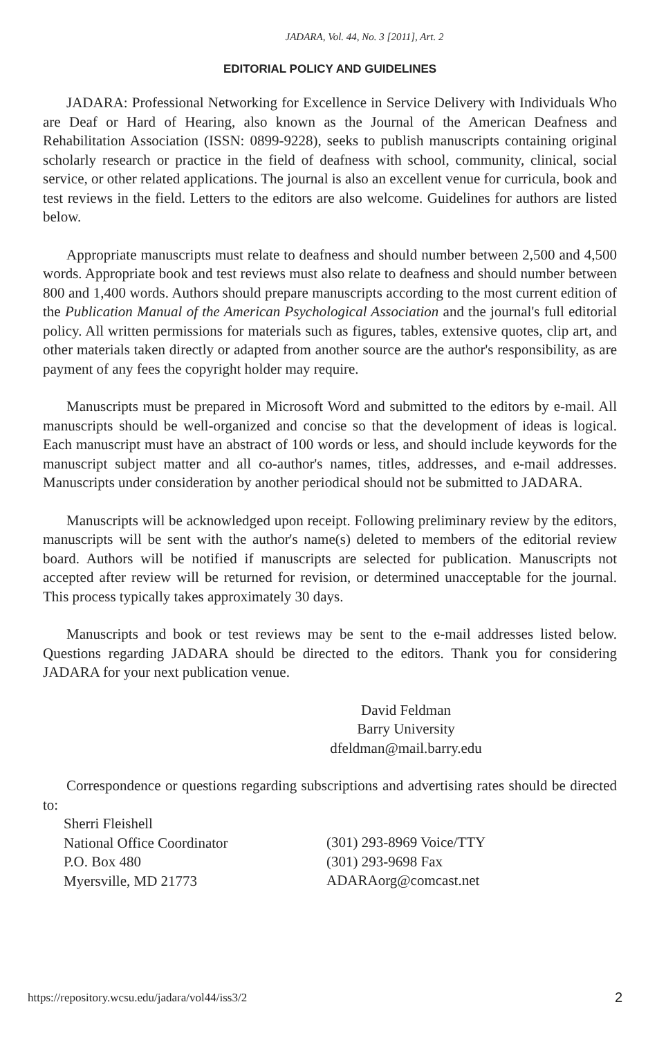JADARA, Vol. 44, No. 3 [2011], Art. 2
EDITORIAL POLICY AND GUIDELINES
JADARA: Professional Networking for Excellence in Service Delivery with Individuals Who are Deaf or Hard of Hearing, also known as the Journal of the American Deafness and Rehabilitation Association (ISSN: 0899-9228), seeks to publish manuscripts containing original scholarly research or practice in the field of deafness with school, community, clinical, social service, or other related applications. The journal is also an excellent venue for curricula, book and test reviews in the field. Letters to the editors are also welcome. Guidelines for authors are listed below.
Appropriate manuscripts must relate to deafness and should number between 2,500 and 4,500 words. Appropriate book and test reviews must also relate to deafness and should number between 800 and 1,400 words. Authors should prepare manuscripts according to the most current edition of the Publication Manual of the American Psychological Association and the journal's full editorial policy. All written permissions for materials such as figures, tables, extensive quotes, clip art, and other materials taken directly or adapted from another source are the author's responsibility, as are payment of any fees the copyright holder may require.
Manuscripts must be prepared in Microsoft Word and submitted to the editors by e-mail. All manuscripts should be well-organized and concise so that the development of ideas is logical. Each manuscript must have an abstract of 100 words or less, and should include keywords for the manuscript subject matter and all co-author's names, titles, addresses, and e-mail addresses. Manuscripts under consideration by another periodical should not be submitted to JADARA.
Manuscripts will be acknowledged upon receipt. Following preliminary review by the editors, manuscripts will be sent with the author's name(s) deleted to members of the editorial review board. Authors will be notified if manuscripts are selected for publication. Manuscripts not accepted after review will be returned for revision, or determined unacceptable for the journal. This process typically takes approximately 30 days.
Manuscripts and book or test reviews may be sent to the e-mail addresses listed below. Questions regarding JADARA should be directed to the editors. Thank you for considering JADARA for your next publication venue.
David Feldman
Barry University
dfeldman@mail.barry.edu
Correspondence or questions regarding subscriptions and advertising rates should be directed to:
Sherri Fleishell
National Office Coordinator
P.O. Box 480
Myersville, MD 21773
(301) 293-8969 Voice/TTY
(301) 293-9698 Fax
ADARAorg@comcast.net
https://repository.wcsu.edu/jadara/vol44/iss3/2 2